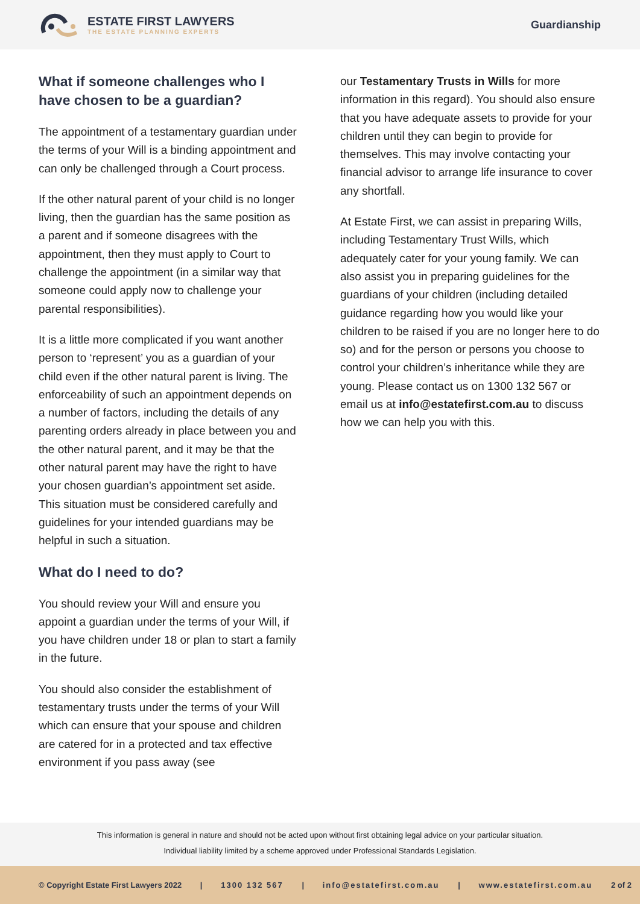ESTATE FIRST LAWYERS
THE ESTATE PLANNING EXPERTS
Guardianship
What if someone challenges who I have chosen to be a guardian?
The appointment of a testamentary guardian under the terms of your Will is a binding appointment and can only be challenged through a Court process.
If the other natural parent of your child is no longer living, then the guardian has the same position as a parent and if someone disagrees with the appointment, then they must apply to Court to challenge the appointment (in a similar way that someone could apply now to challenge your parental responsibilities).
It is a little more complicated if you want another person to ‘represent’ you as a guardian of your child even if the other natural parent is living. The enforceability of such an appointment depends on a number of factors, including the details of any parenting orders already in place between you and the other natural parent, and it may be that the other natural parent may have the right to have your chosen guardian’s appointment set aside. This situation must be considered carefully and guidelines for your intended guardians may be helpful in such a situation.
What do I need to do?
You should review your Will and ensure you appoint a guardian under the terms of your Will, if you have children under 18 or plan to start a family in the future.
You should also consider the establishment of testamentary trusts under the terms of your Will which can ensure that your spouse and children are catered for in a protected and tax effective environment if you pass away (see
our Testamentary Trusts in Wills for more information in this regard). You should also ensure that you have adequate assets to provide for your children until they can begin to provide for themselves. This may involve contacting your financial advisor to arrange life insurance to cover any shortfall.
At Estate First, we can assist in preparing Wills, including Testamentary Trust Wills, which adequately cater for your young family. We can also assist you in preparing guidelines for the guardians of your children (including detailed guidance regarding how you would like your children to be raised if you are no longer here to do so) and for the person or persons you choose to control your children’s inheritance while they are young. Please contact us on 1300 132 567 or email us at info@estatefirst.com.au to discuss how we can help you with this.
This information is general in nature and should not be acted upon without first obtaining legal advice on your particular situation.
Individual liability limited by a scheme approved under Professional Standards Legislation.
© Copyright Estate First Lawyers 2022 | 1300 132 567 | info@estatefirst.com.au | www.estatefirst.com.au 2 of 2